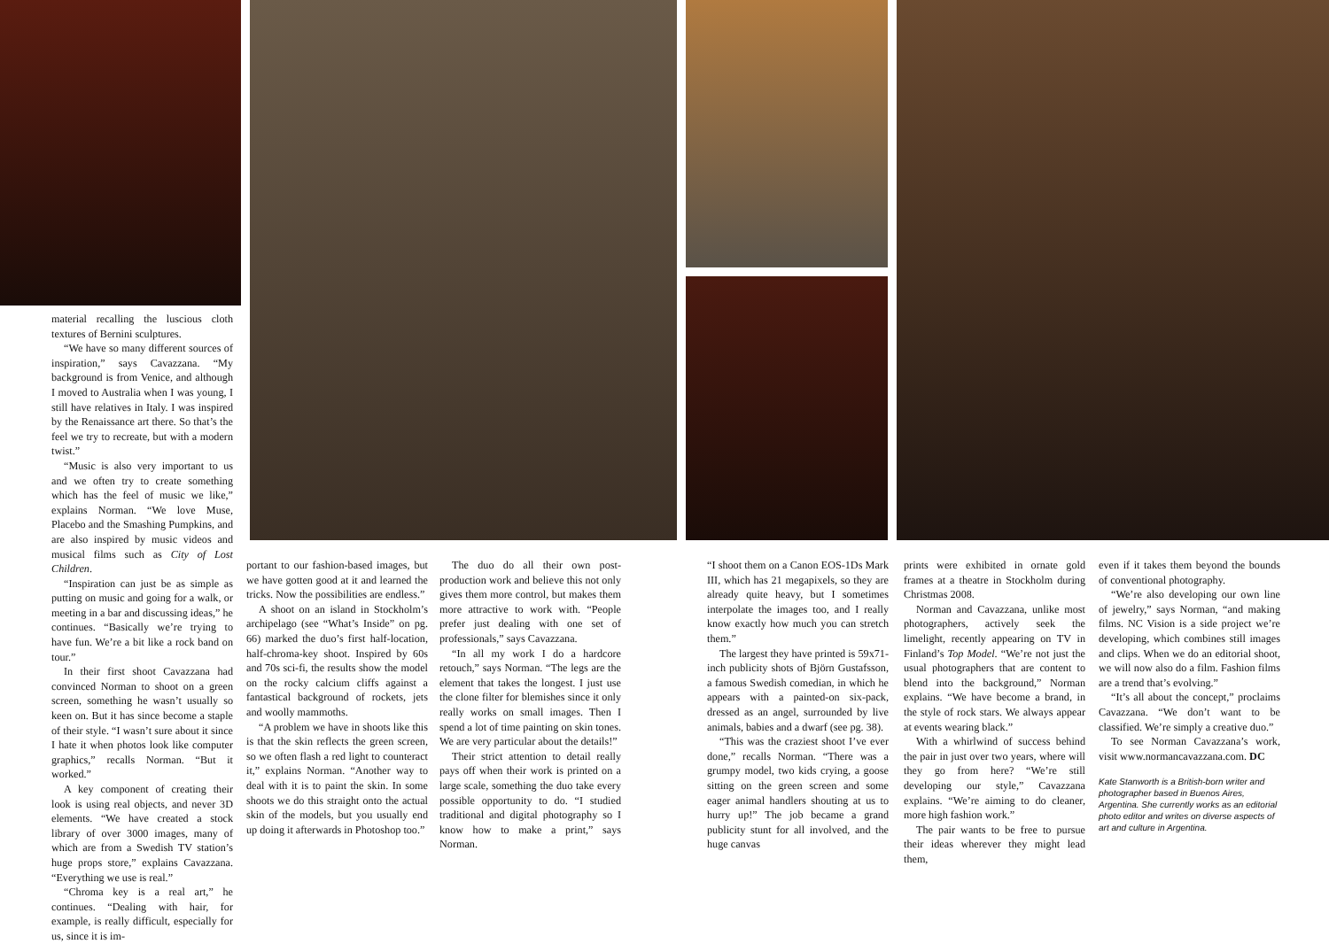material recalling the luscious cloth textures of Bernini sculptures.
“We have so many different sources of inspiration,” says Cavazzana. “My background is from Venice, and although I moved to Australia when I was young, I still have relatives in Italy. I was inspired by the Renaissance art there. So that’s the feel we try to recreate, but with a modern twist.”
“Music is also very important to us and we often try to create something which has the feel of music we like,” explains Norman. “We love Muse, Placebo and the Smashing Pumpkins, and are also inspired by music videos and musical films such as City of Lost Children.
“Inspiration can just be as simple as putting on music and going for a walk, or meeting in a bar and discussing ideas,” he continues. “Basically we’re trying to have fun. We’re a bit like a rock band on tour.”
In their first shoot Cavazzana had convinced Norman to shoot on a green screen, something he wasn’t usually so keen on. But it has since become a staple of their style. “I wasn’t sure about it since I hate it when photos look like computer graphics,” recalls Norman. “But it worked.”
A key component of creating their look is using real objects, and never 3D elements. “We have created a stock library of over 3000 images, many of which are from a Swedish TV station’s huge props store,” explains Cavazzana. “Everything we use is real.”
“Chroma key is a real art,” he continues. “Dealing with hair, for example, is really difficult, especially for us, since it is im-
portant to our fashion-based images, but we have gotten good at it and learned the tricks. Now the possibilities are endless.”
A shoot on an island in Stockholm’s archipelago (see “What’s Inside” on pg. 66) marked the duo’s first half-location, half-chroma-key shoot. Inspired by 60s and 70s sci-fi, the results show the model on the rocky calcium cliffs against a fantastical background of rockets, jets and woolly mammoths.
“A problem we have in shoots like this is that the skin reflects the green screen, so we often flash a red light to counteract it,” explains Norman. “Another way to deal with it is to paint the skin. In some shoots we do this straight onto the actual skin of the models, but you usually end up doing it afterwards in Photoshop too.”
The duo do all their own post-production work and believe this not only gives them more control, but makes them more attractive to work with. “People prefer just dealing with one set of professionals,” says Cavazzana.
“In all my work I do a hardcore retouch,” says Norman. “The legs are the element that takes the longest. I just use the clone filter for blemishes since it only really works on small images. Then I spend a lot of time painting on skin tones. We are very particular about the details!”
Their strict attention to detail really pays off when their work is printed on a large scale, something the duo take every possible opportunity to do. “I studied traditional and digital photography so I know how to make a print,” says Norman.
“I shoot them on a Canon EOS-1Ds Mark III, which has 21 megapixels, so they are already quite heavy, but I sometimes interpolate the images too, and I really know exactly how much you can stretch them.”
The largest they have printed is 59x71-inch publicity shots of Björn Gustafsson, a famous Swedish comedian, in which he appears with a painted-on six-pack, dressed as an angel, surrounded by live animals, babies and a dwarf (see pg. 38).
“This was the craziest shoot I’ve ever done,” recalls Norman. “There was a grumpy model, two kids crying, a goose sitting on the green screen and some eager animal handlers shouting at us to hurry up!” The job became a grand publicity stunt for all involved, and the huge canvas
prints were exhibited in ornate gold frames at a theatre in Stockholm during Christmas 2008.
Norman and Cavazzana, unlike most photographers, actively seek the limelight, recently appearing on TV in Finland’s Top Model. “We’re not just the usual photographers that are content to blend into the background,” Norman explains. “We have become a brand, in the style of rock stars. We always appear at events wearing black.”
With a whirlwind of success behind the pair in just over two years, where will they go from here? “We’re still developing our style,” Cavazzana explains. “We’re aiming to do cleaner, more high fashion work.”
The pair wants to be free to pursue their ideas wherever they might lead them,
even if it takes them beyond the bounds of conventional photography.
“We’re also developing our own line of jewelry,” says Norman, “and making films. NC Vision is a side project we’re developing, which combines still images and clips. When we do an editorial shoot, we will now also do a film. Fashion films are a trend that’s evolving.”
“It’s all about the concept,” proclaims Cavazzana. “We don’t want to be classified. We’re simply a creative duo.”
To see Norman Cavazzana’s work, visit www.normancavazzana.com. DC
Kate Stanworth is a British-born writer and photographer based in Buenos Aires, Argentina. She currently works as an editorial photo editor and writes on diverse aspects of art and culture in Argentina.